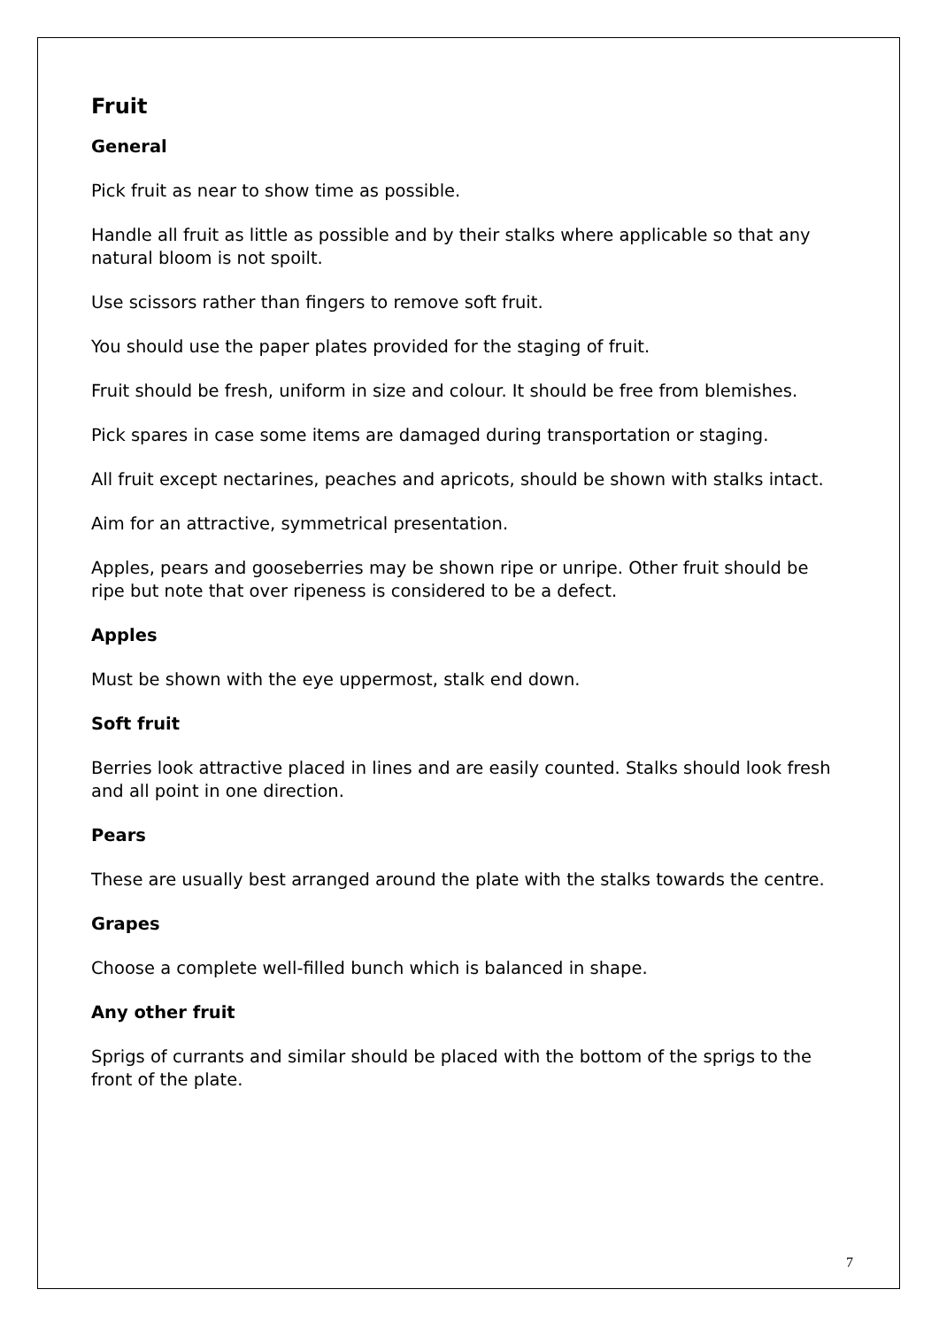Fruit
General
Pick fruit as near to show time as possible.
Handle all fruit as little as possible and by their stalks where applicable so that any natural bloom is not spoilt.
Use scissors rather than fingers to remove soft fruit.
You should use the paper plates provided for the staging of fruit.
Fruit should be fresh, uniform in size and colour. It should be free from blemishes.
Pick spares in case some items are damaged during transportation or staging.
All fruit except nectarines, peaches and apricots, should be shown with stalks intact.
Aim for an attractive, symmetrical presentation.
Apples, pears and gooseberries may be shown ripe or unripe. Other fruit should be ripe but note that over ripeness is considered to be a defect.
Apples
Must be shown with the eye uppermost, stalk end down.
Soft fruit
Berries look attractive placed in lines and are easily counted. Stalks should look fresh and all point in one direction.
Pears
These are usually best arranged around the plate with the stalks towards the centre.
Grapes
Choose a complete well-filled bunch which is balanced in shape.
Any other fruit
Sprigs of currants and similar should be placed with the bottom of the sprigs to the front of the plate.
7